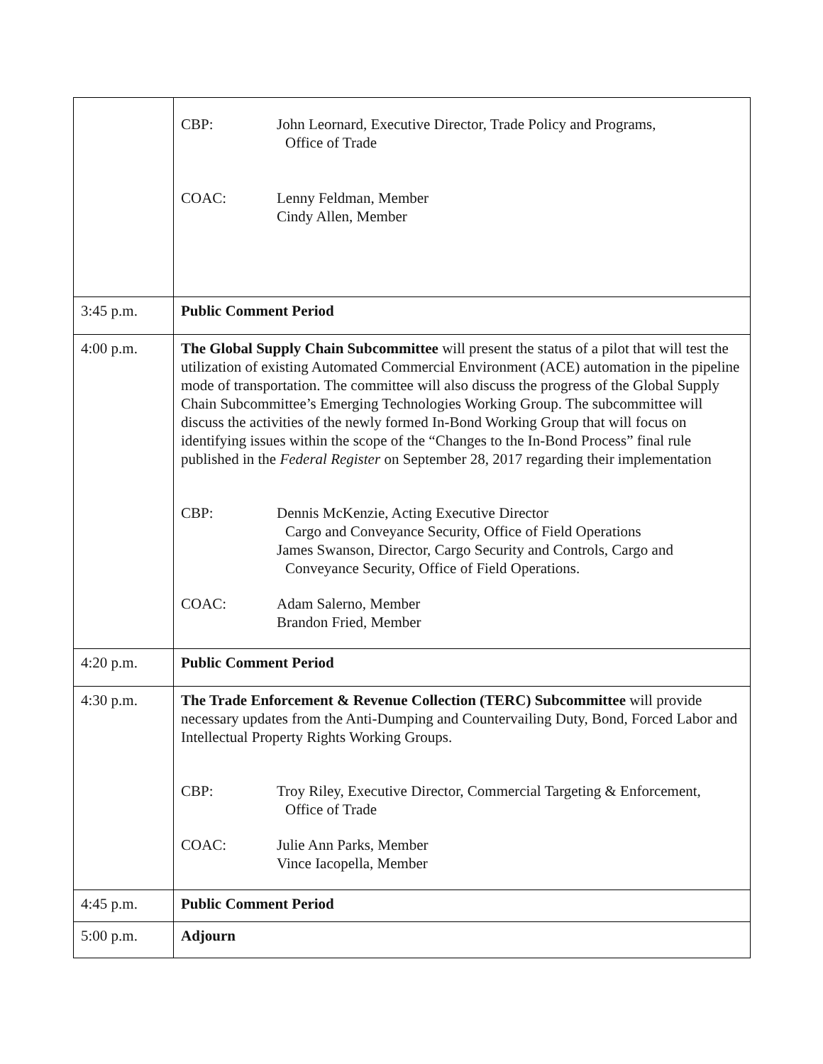| | CBP: John Leornard, Executive Director, Trade Policy and Programs, Office of Trade COAC: Lenny Feldman, Member Cindy Allen, Member |
| 3:45 p.m. | Public Comment Period |
| 4:00 p.m. | The Global Supply Chain Subcommittee will present the status of a pilot that will test the utilization of existing Automated Commercial Environment (ACE) automation in the pipeline mode of transportation. The committee will also discuss the progress of the Global Supply Chain Subcommittee’s Emerging Technologies Working Group. The subcommittee will discuss the activities of the newly formed In-Bond Working Group that will focus on identifying issues within the scope of the “Changes to the In-Bond Process” final rule published in the Federal Register on September 28, 2017 regarding their implementation CBP: Dennis McKenzie, Acting Executive Director Cargo and Conveyance Security, Office of Field Operations James Swanson, Director, Cargo Security and Controls, Cargo and Conveyance Security, Office of Field Operations. COAC: Adam Salerno, Member Brandon Fried, Member |
| 4:20 p.m. | Public Comment Period |
| 4:30 p.m. | The Trade Enforcement & Revenue Collection (TERC) Subcommittee will provide necessary updates from the Anti-Dumping and Countervailing Duty, Bond, Forced Labor and Intellectual Property Rights Working Groups. CBP: Troy Riley, Executive Director, Commercial Targeting & Enforcement, Office of Trade COAC: Julie Ann Parks, Member Vince Iacopella, Member |
| 4:45 p.m. | Public Comment Period |
| 5:00 p.m. | Adjourn |